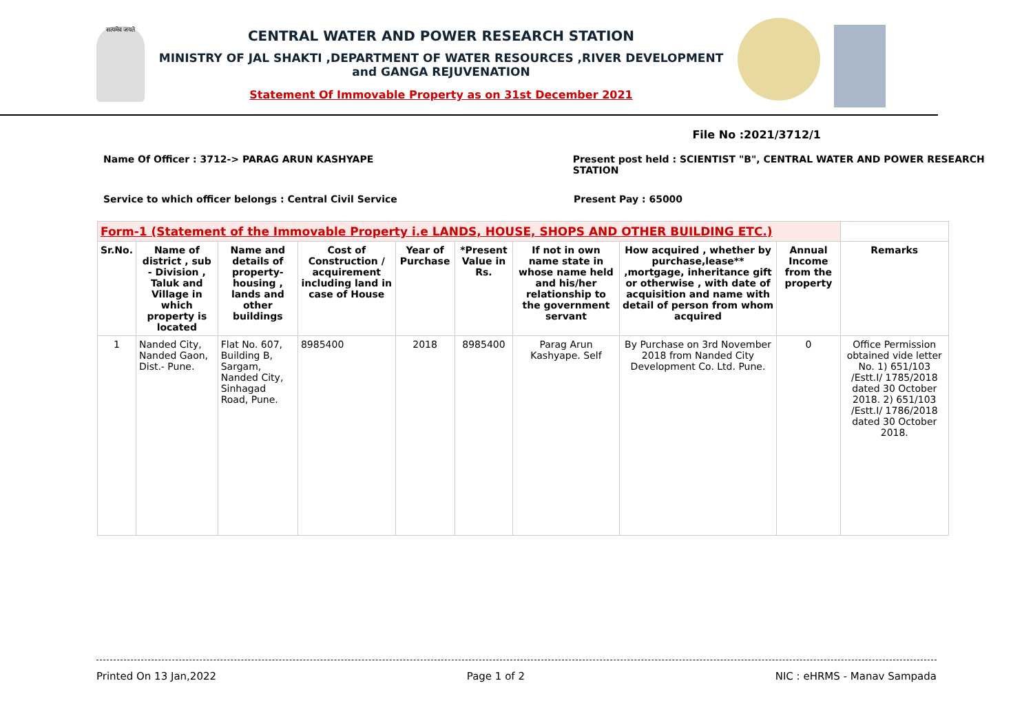सत्यमेव जयते
CENTRAL WATER AND POWER RESEARCH STATION
MINISTRY OF JAL SHAKTI ,DEPARTMENT OF WATER RESOURCES ,RIVER DEVELOPMENT and GANGA REJUVENATION
Statement Of Immovable Property as on 31st December 2021
File No :2021/3712/1
Name Of Officer : 3712-> PARAG ARUN KASHYAPE Present post held : SCIENTIST "B", CENTRAL WATER AND POWER RESEARCH STATION
Service to which officer belongs : Central Civil Service Present Pay : 65000
| Form-1 (Statement of the Immovable Property i.e LANDS, HOUSE, SHOPS AND OTHER BUILDING ETC.) | | | | | | | | | |
| Sr.No. | Name of district , sub - Division , Taluk and Village in which property is located | Name and details of property-housing , lands and other buildings | Cost of Construction / acquirement including land in case of House | Year of Purchase | *Present Value in Rs. | If not in own name state in whose name held and his/her relationship to the government servant | How acquired , whether by purchase,lease** ,mortgage, inheritance gift or otherwise , with date of acquisition and name with detail of person from whom acquired | Annual Income from the property | Remarks |
| 1 | Nanded City, Nanded Gaon, Dist.- Pune. | Flat No. 607, Building B, Sargam, Nanded City, Sinhagad Road, Pune. | 8985400 | 2018 | 8985400 | Parag Arun Kashyape. Self | By Purchase on 3rd November 2018 from Nanded City Development Co. Ltd. Pune. | 0 | Office Permission obtained vide letter No. 1) 651/103 /Estt.I/ 1785/2018 dated 30 October 2018. 2) 651/103 /Estt.I/ 1786/2018 dated 30 October 2018. |
Printed On 13 Jan,2022 Page 1 of 2 NIC : eHRMS - Manav Sampada